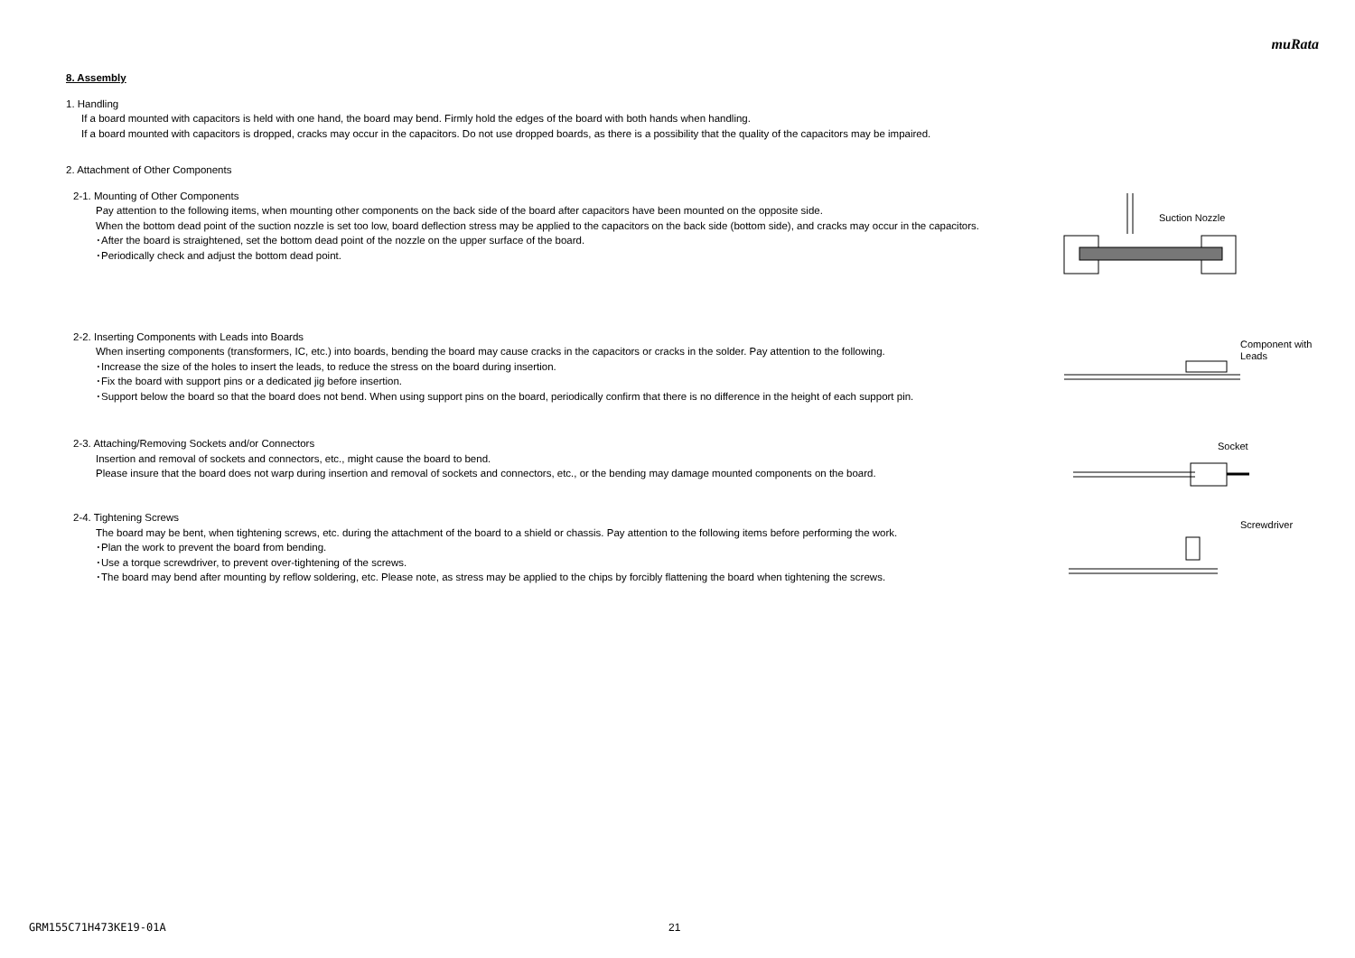muRata
8. Assembly
1. Handling
If a board mounted with capacitors is held with one hand, the board may bend. Firmly hold the edges of the board with both hands when handling.
If a board mounted with capacitors is dropped, cracks may occur in the capacitors. Do not use dropped boards, as there is a possibility that the quality of the capacitors may be impaired.
2. Attachment of Other Components
2-1. Mounting of Other Components
Pay attention to the following items, when mounting other components on the back side of the board after capacitors have been mounted on the opposite side.
When the bottom dead point of the suction nozzle is set too low, board deflection stress may be applied to the capacitors on the back side (bottom side), and cracks may occur in the capacitors.
･After the board is straightened, set the bottom dead point of the nozzle on the upper surface of the board.
･Periodically check and adjust the bottom dead point.
Suction Nozzle
2-2. Inserting Components with Leads into Boards
When inserting components (transformers, IC, etc.) into boards, bending the board may cause cracks in the capacitors or cracks in the solder. Pay attention to the following.
･Increase the size of the holes to insert the leads, to reduce the stress on the board during insertion.
･Fix the board with support pins or a dedicated jig before insertion.
･Support below the board so that the board does not bend. When using support pins on the board, periodically confirm that there is no difference in the height of each support pin.
Component with
Leads
2-3. Attaching/Removing Sockets and/or Connectors
Insertion and removal of sockets and connectors, etc., might cause the board to bend.
Please insure that the board does not warp during insertion and removal of sockets and connectors, etc., or the bending may damage mounted components on the board.
Socket
2-4. Tightening Screws
The board may be bent, when tightening screws, etc. during the attachment of the board to a shield or chassis. Pay attention to the following items before performing the work.
･Plan the work to prevent the board from bending.
･Use a torque screwdriver, to prevent over-tightening of the screws.
･The board may bend after mounting by reflow soldering, etc. Please note, as stress may be applied to the chips by forcibly flattening the board when tightening the screws.
Screwdriver
GRM155C71H473KE19-01A 21